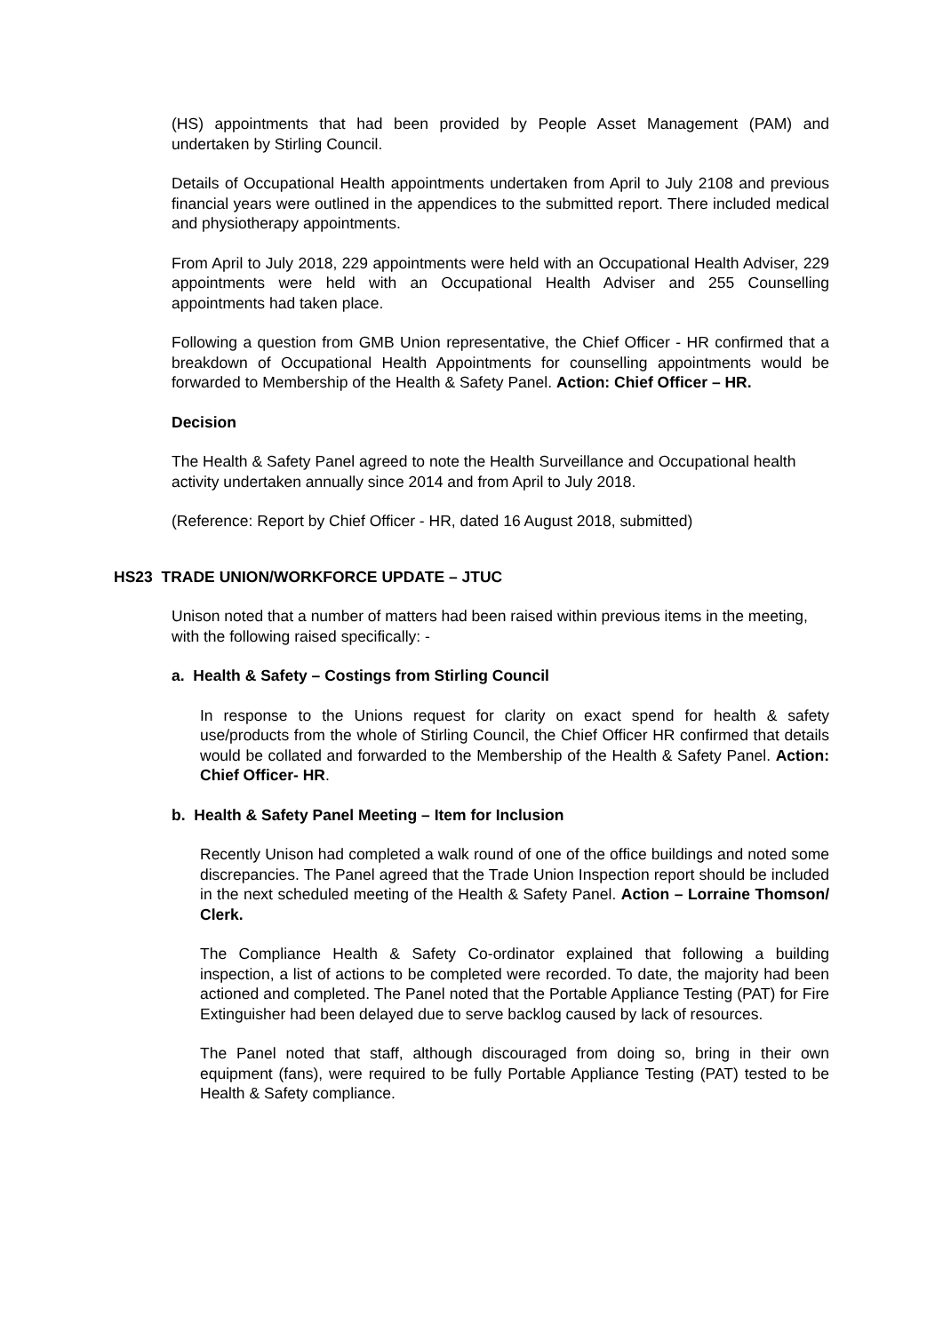(HS) appointments that had been provided by People Asset Management (PAM) and undertaken by Stirling Council.
Details of Occupational Health appointments undertaken from April to July 2108 and previous financial years were outlined in the appendices to the submitted report. There included medical and physiotherapy appointments.
From April to July 2018, 229 appointments were held with an Occupational Health Adviser, 229 appointments were held with an Occupational Health Adviser and 255 Counselling appointments had taken place.
Following a question from GMB Union representative, the Chief Officer - HR confirmed that a breakdown of Occupational Health Appointments for counselling appointments would be forwarded to Membership of the Health & Safety Panel. Action: Chief Officer – HR.
Decision
The Health & Safety Panel agreed to note the Health Surveillance and Occupational health activity undertaken annually since 2014 and from April to July 2018.
(Reference: Report by Chief Officer - HR, dated 16 August 2018, submitted)
HS23 TRADE UNION/WORKFORCE UPDATE – JTUC
Unison noted that a number of matters had been raised within previous items in the meeting, with the following raised specifically: -
a. Health & Safety – Costings from Stirling Council
In response to the Unions request for clarity on exact spend for health & safety use/products from the whole of Stirling Council, the Chief Officer HR confirmed that details would be collated and forwarded to the Membership of the Health & Safety Panel. Action: Chief Officer- HR.
b. Health & Safety Panel Meeting – Item for Inclusion
Recently Unison had completed a walk round of one of the office buildings and noted some discrepancies. The Panel agreed that the Trade Union Inspection report should be included in the next scheduled meeting of the Health & Safety Panel. Action – Lorraine Thomson/ Clerk.
The Compliance Health & Safety Co-ordinator explained that following a building inspection, a list of actions to be completed were recorded. To date, the majority had been actioned and completed. The Panel noted that the Portable Appliance Testing (PAT) for Fire Extinguisher had been delayed due to serve backlog caused by lack of resources.
The Panel noted that staff, although discouraged from doing so, bring in their own equipment (fans), were required to be fully Portable Appliance Testing (PAT) tested to be Health & Safety compliance.